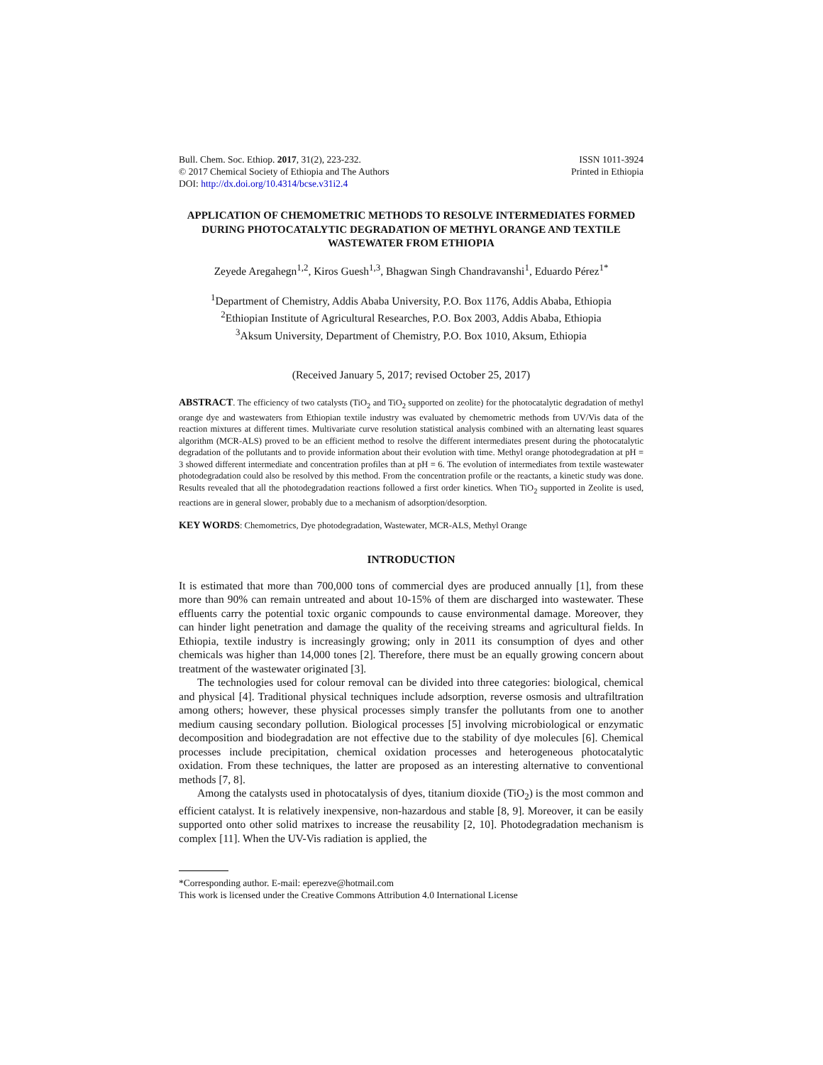Bull. Chem. Soc. Ethiop. 2017, 31(2), 223-232.
© 2017 Chemical Society of Ethiopia and The Authors
DOI: http://dx.doi.org/10.4314/bcse.v31i2.4
ISSN 1011-3924
Printed in Ethiopia
APPLICATION OF CHEMOMETRIC METHODS TO RESOLVE INTERMEDIATES FORMED DURING PHOTOCATALYTIC DEGRADATION OF METHYL ORANGE AND TEXTILE WASTEWATER FROM ETHIOPIA
Zeyede Aregahegn<sup>1,2</sup>, Kiros Guesh<sup>1,3</sup>, Bhagwan Singh Chandravanshi<sup>1</sup>, Eduardo Pérez<sup>1*</sup>
<sup>1</sup> Department of Chemistry, Addis Ababa University, P.O. Box 1176, Addis Ababa, Ethiopia
<sup>2</sup> Ethiopian Institute of Agricultural Researches, P.O. Box 2003, Addis Ababa, Ethiopia
<sup>3</sup> Aksum University, Department of Chemistry, P.O. Box 1010, Aksum, Ethiopia
(Received January 5, 2017; revised October 25, 2017)
ABSTRACT. The efficiency of two catalysts (TiO<sub>2</sub> and TiO<sub>2</sub> supported on zeolite) for the photocatalytic degradation of methyl orange dye and wastewaters from Ethiopian textile industry was evaluated by chemometric methods from UV/Vis data of the reaction mixtures at different times. Multivariate curve resolution statistical analysis combined with an alternating least squares algorithm (MCR-ALS) proved to be an efficient method to resolve the different intermediates present during the photocatalytic degradation of the pollutants and to provide information about their evolution with time. Methyl orange photodegradation at pH = 3 showed different intermediate and concentration profiles than at pH = 6. The evolution of intermediates from textile wastewater photodegradation could also be resolved by this method. From the concentration profile or the reactants, a kinetic study was done. Results revealed that all the photodegradation reactions followed a first order kinetics. When TiO<sub>2</sub> supported in Zeolite is used, reactions are in general slower, probably due to a mechanism of adsorption/desorption.
KEY WORDS: Chemometrics, Dye photodegradation, Wastewater, MCR-ALS, Methyl Orange
INTRODUCTION
It is estimated that more than 700,000 tons of commercial dyes are produced annually [1], from these more than 90% can remain untreated and about 10-15% of them are discharged into wastewater. These effluents carry the potential toxic organic compounds to cause environmental damage. Moreover, they can hinder light penetration and damage the quality of the receiving streams and agricultural fields. In Ethiopia, textile industry is increasingly growing; only in 2011 its consumption of dyes and other chemicals was higher than 14,000 tones [2]. Therefore, there must be an equally growing concern about treatment of the wastewater originated [3].
The technologies used for colour removal can be divided into three categories: biological, chemical and physical [4]. Traditional physical techniques include adsorption, reverse osmosis and ultrafiltration among others; however, these physical processes simply transfer the pollutants from one to another medium causing secondary pollution. Biological processes [5] involving microbiological or enzymatic decomposition and biodegradation are not effective due to the stability of dye molecules [6]. Chemical processes include precipitation, chemical oxidation processes and heterogeneous photocatalytic oxidation. From these techniques, the latter are proposed as an interesting alternative to conventional methods [7, 8].
Among the catalysts used in photocatalysis of dyes, titanium dioxide (TiO<sub>2</sub>) is the most common and efficient catalyst. It is relatively inexpensive, non-hazardous and stable [8, 9]. Moreover, it can be easily supported onto other solid matrixes to increase the reusability [2, 10]. Photodegradation mechanism is complex [11]. When the UV-Vis radiation is applied, the
*Corresponding author. E-mail: eperezve@hotmail.com
This work is licensed under the Creative Commons Attribution 4.0 International License